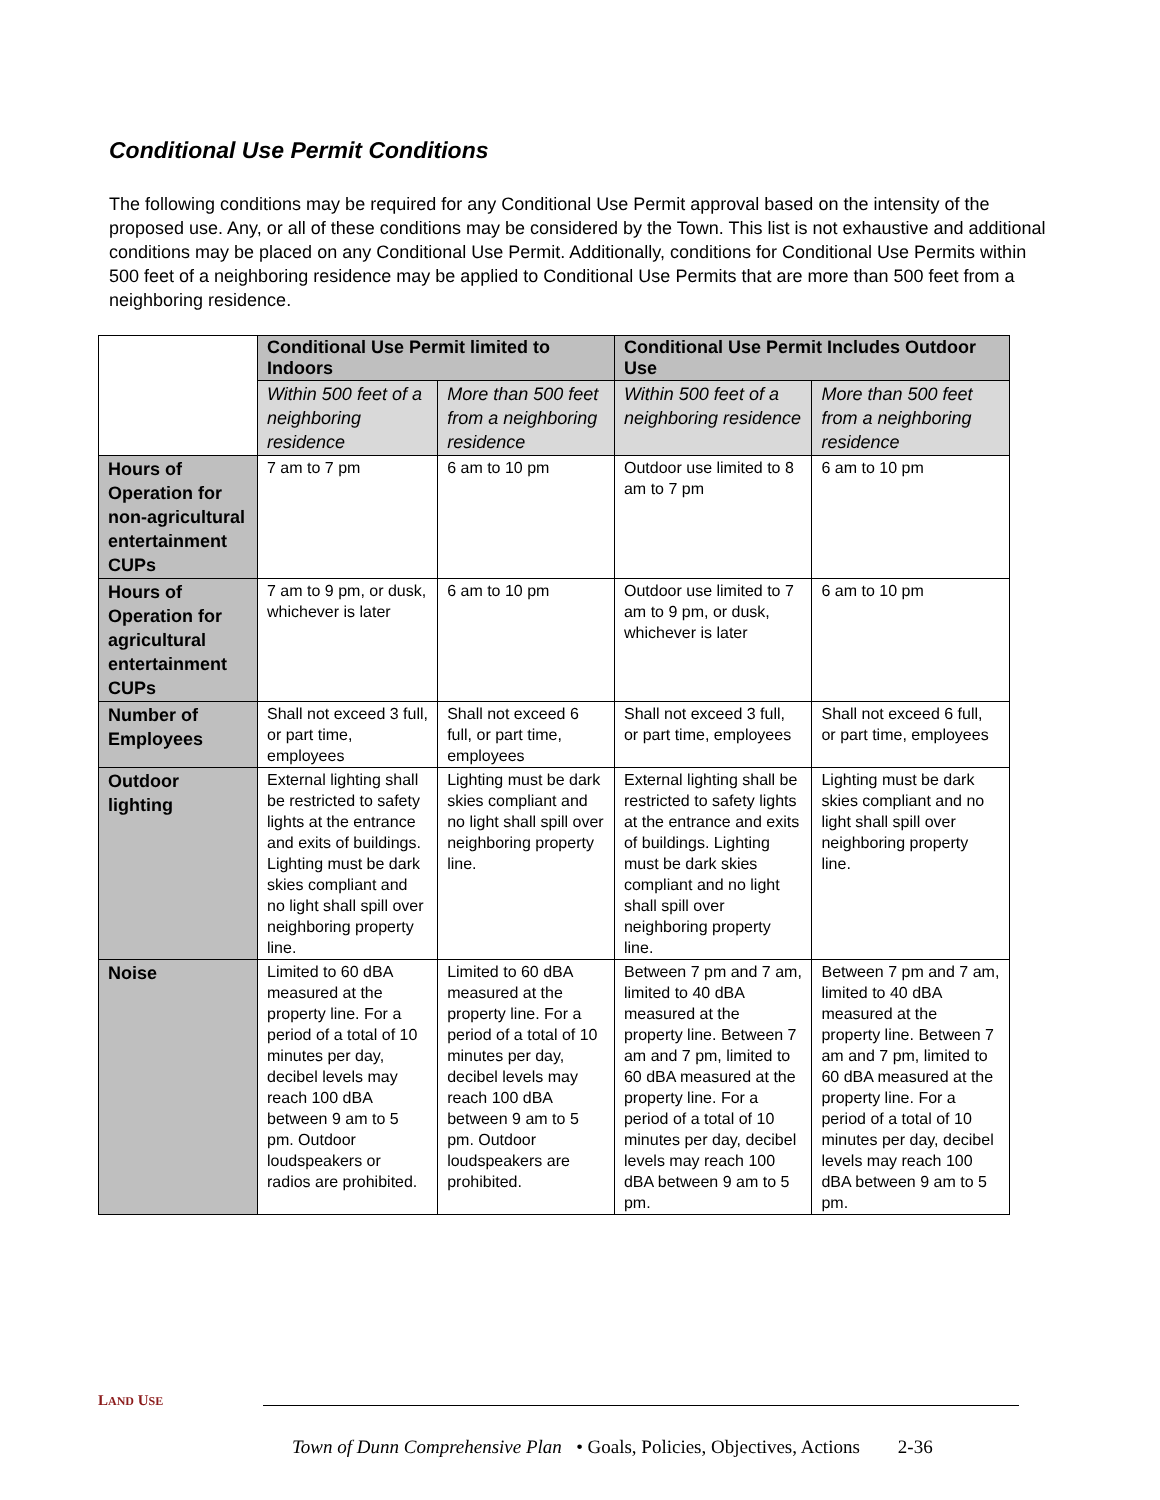Conditional Use Permit Conditions
The following conditions may be required for any Conditional Use Permit approval based on the intensity of the proposed use. Any, or all of these conditions may be considered by the Town. This list is not exhaustive and additional conditions may be placed on any Conditional Use Permit. Additionally, conditions for Conditional Use Permits within 500 feet of a neighboring residence may be applied to Conditional Use Permits that are more than 500 feet from a neighboring residence.
| | Conditional Use Permit limited to Indoors | | Conditional Use Permit Includes Outdoor Use | |
| --- | --- | --- | --- | --- |
| | Within 500 feet of a neighboring residence | More than 500 feet from a neighboring residence | Within 500 feet of a neighboring residence | More than 500 feet from a neighboring residence |
| Hours of Operation for non-agricultural entertainment CUPs | 7 am to 7 pm | 6 am to 10 pm | Outdoor use limited to 8 am to 7 pm | 6 am to 10 pm |
| Hours of Operation for agricultural entertainment CUPs | 7 am to 9 pm, or dusk, whichever is later | 6 am to 10 pm | Outdoor use limited to 7 am to 9 pm, or dusk, whichever is later | 6 am to 10 pm |
| Number of Employees | Shall not exceed 3 full, or part time, employees | Shall not exceed 6 full, or part time, employees | Shall not exceed 3 full, or part time, employees | Shall not exceed 6 full, or part time, employees |
| Outdoor lighting | External lighting shall be restricted to safety lights at the entrance and exits of buildings. Lighting must be dark skies compliant and no light shall spill over neighboring property line. | Lighting must be dark skies compliant and no light shall spill over neighboring property line. | External lighting shall be restricted to safety lights at the entrance and exits of buildings. Lighting must be dark skies compliant and no light shall spill over neighboring property line. | Lighting must be dark skies compliant and no light shall spill over neighboring property line. |
| Noise | Limited to 60 dBA measured at the property line. For a period of a total of 10 minutes per day, decibel levels may reach 100 dBA between 9 am to 5 pm. Outdoor loudspeakers or radios are prohibited. | Limited to 60 dBA measured at the property line. For a period of a total of 10 minutes per day, decibel levels may reach 100 dBA between 9 am to 5 pm. Outdoor loudspeakers are prohibited. | Between 7 pm and 7 am, limited to 40 dBA measured at the property line. Between 7 am and 7 pm, limited to 60 dBA measured at the property line. For a period of a total of 10 minutes per day, decibel levels may reach 100 dBA between 9 am to 5 pm. | Between 7 pm and 7 am, limited to 40 dBA measured at the property line. Between 7 am and 7 pm, limited to 60 dBA measured at the property line. For a period of a total of 10 minutes per day, decibel levels may reach 100 dBA between 9 am to 5 pm. |
LAND USE
Town of Dunn Comprehensive Plan • Goals, Policies, Objectives, Actions 2-36